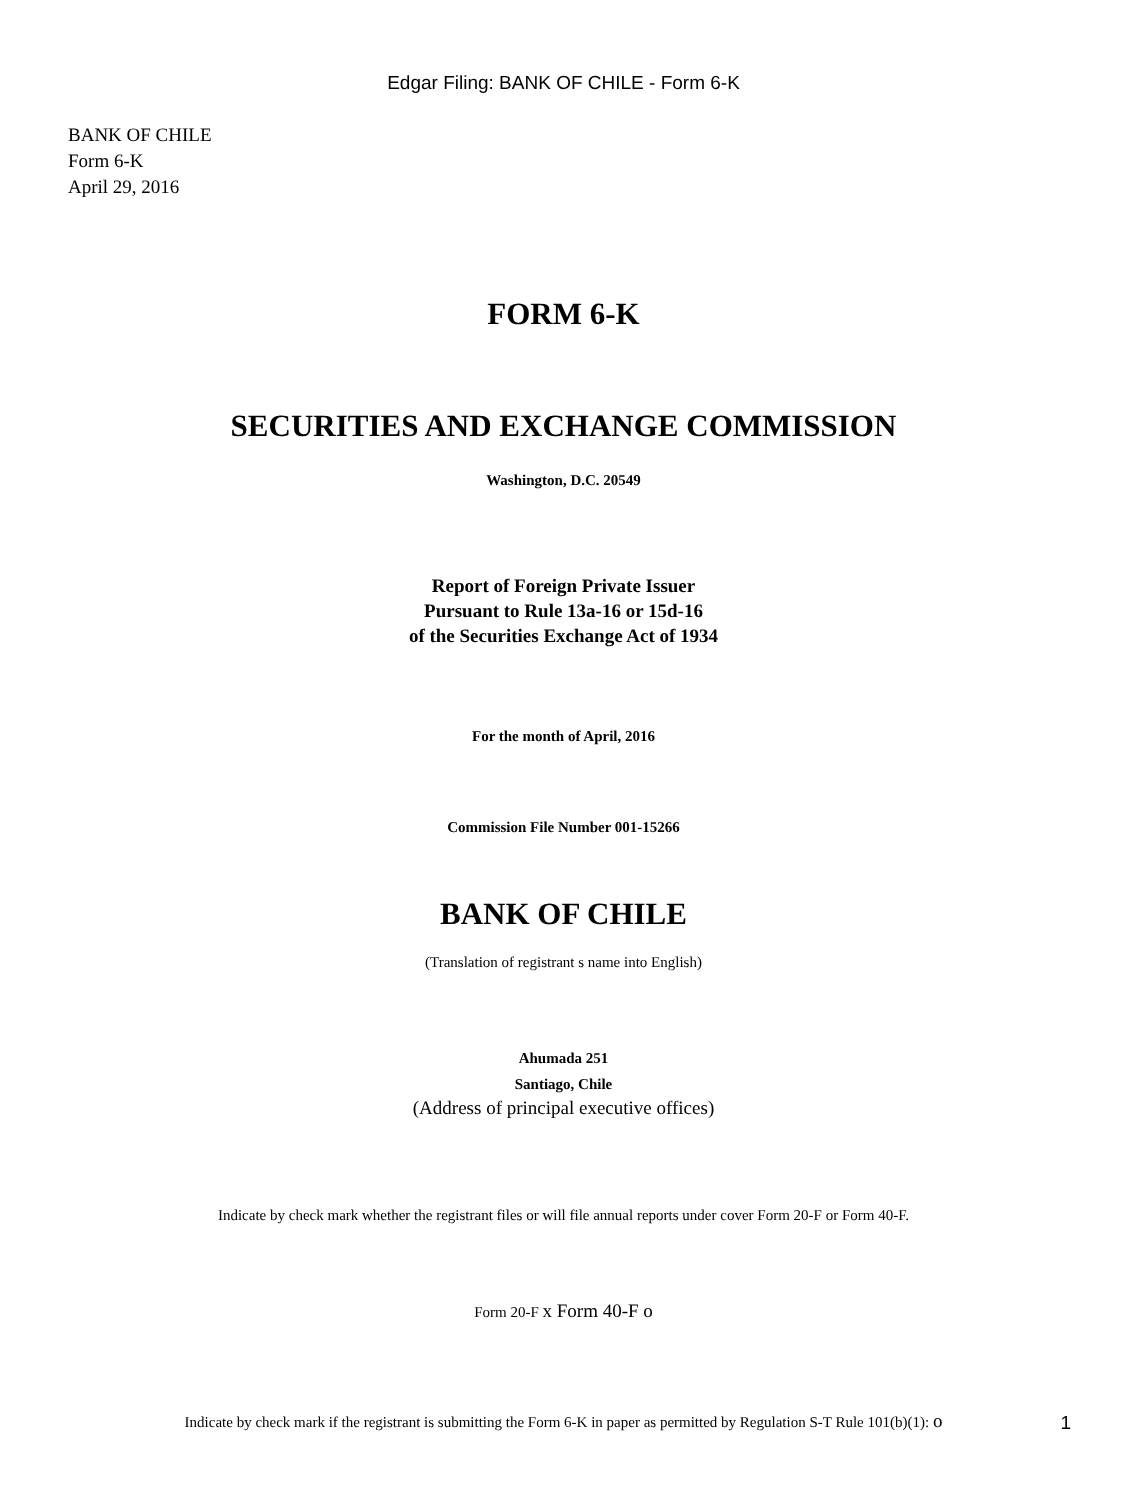Edgar Filing: BANK OF CHILE - Form 6-K
BANK OF CHILE
Form 6-K
April 29, 2016
FORM 6-K
SECURITIES AND EXCHANGE COMMISSION
Washington, D.C. 20549
Report of Foreign Private Issuer
Pursuant to Rule 13a-16 or 15d-16
of the Securities Exchange Act of 1934
For the month of April, 2016
Commission File Number 001-15266
BANK OF CHILE
(Translation of registrant s name into English)
Ahumada 251
Santiago, Chile
(Address of principal executive offices)
Indicate by check mark whether the registrant files or will file annual reports under cover Form 20-F or Form 40-F.
Form 20-F x Form 40-F o
Indicate by check mark if the registrant is submitting the Form 6-K in paper as permitted by Regulation S-T Rule 101(b)(1): o
1